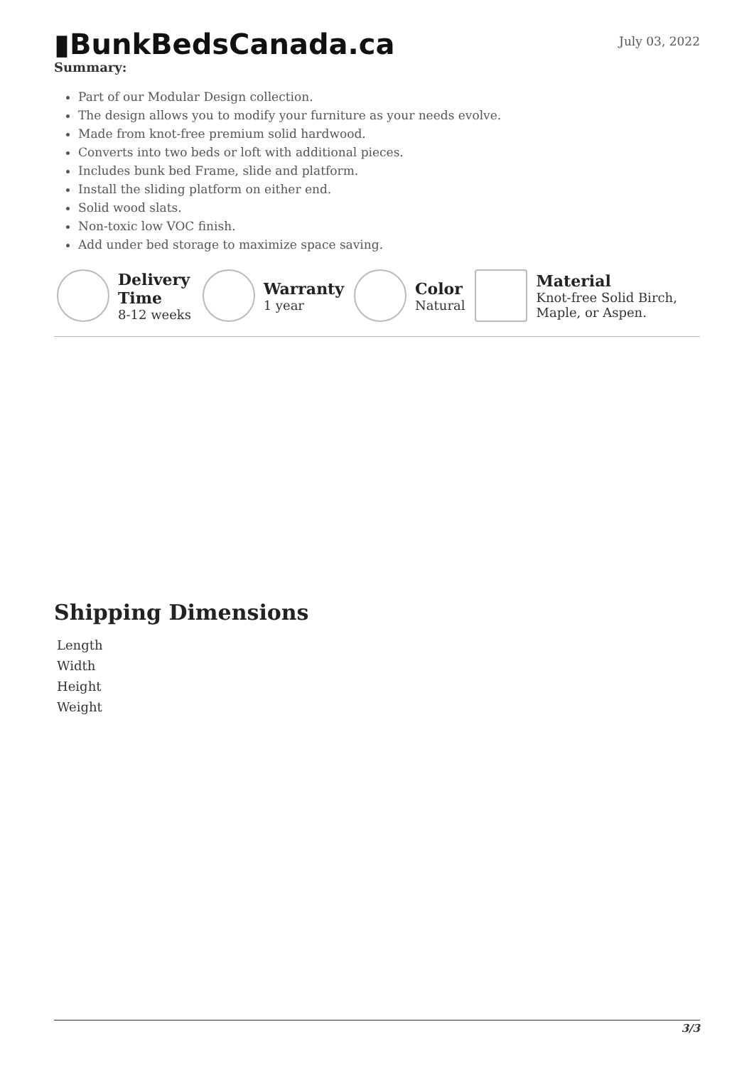▮BunkBedsCanada.ca
July 03, 2022
Summary:
Part of our Modular Design collection.
The design allows you to modify your furniture as your needs evolve.
Made from knot-free premium solid hardwood.
Converts into two beds or loft with additional pieces.
Includes bunk bed Frame, slide and platform.
Install the sliding platform on either end.
Solid wood slats.
Non-toxic low VOC finish.
Add under bed storage to maximize space saving.
Delivery Time
8-12 weeks
Warranty
1 year
Color
Natural
Material
Knot-free Solid Birch, Maple, or Aspen.
Shipping Dimensions
| Length |
| Width |
| Height |
| Weight |
3/3